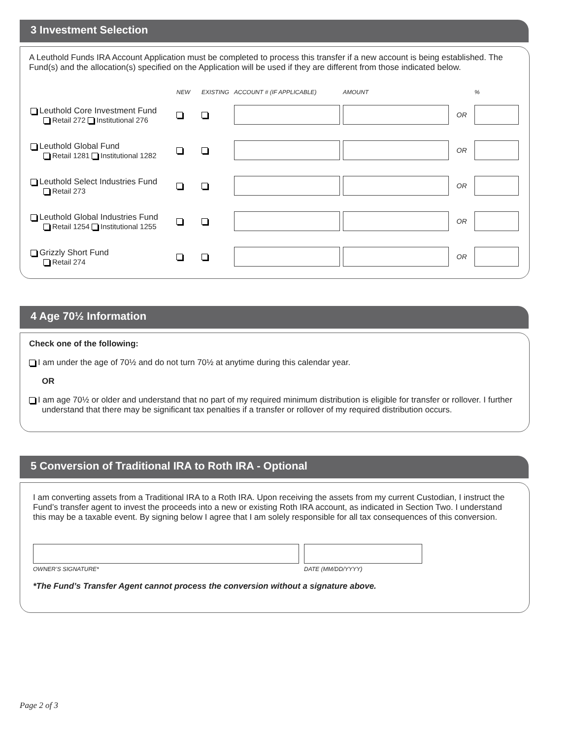3 Investment Selection
A Leuthold Funds IRA Account Application must be completed to process this transfer if a new account is being established. The Fund(s) and the allocation(s) specified on the Application will be used if they are different from those indicated below.
| | NEW | EXISTING | ACCOUNT # (IF APPLICABLE) | AMOUNT | | % |
| --- | --- | --- | --- | --- | --- | --- |
| Leuthold Core Investment Fund Retail 272 Institutional 276 | | | | | OR | |
| Leuthold Global Fund Retail 1281 Institutional 1282 | | | | | OR | |
| Leuthold Select Industries Fund Retail 273 | | | | | OR | |
| Leuthold Global Industries Fund Retail 1254 Institutional 1255 | | | | | OR | |
| Grizzly Short Fund Retail 274 | | | | | OR | |
4 Age 70½ Information
Check one of the following:
I am under the age of 70½ and do not turn 70½ at anytime during this calendar year.
OR
I am age 70½ or older and understand that no part of my required minimum distribution is eligible for transfer or rollover. I further understand that there may be significant tax penalties if a transfer or rollover of my required distribution occurs.
5 Conversion of Traditional IRA to Roth IRA - Optional
I am converting assets from a Traditional IRA to a Roth IRA. Upon receiving the assets from my current Custodian, I instruct the Fund’s transfer agent to invest the proceeds into a new or existing Roth IRA account, as indicated in Section Two. I understand this may be a taxable event. By signing below I agree that I am solely responsible for all tax consequences of this conversion.
OWNER’S SIGNATURE* DATE (MM/DD/YYYY)
*The Fund’s Transfer Agent cannot process the conversion without a signature above.
Page 2 of 3